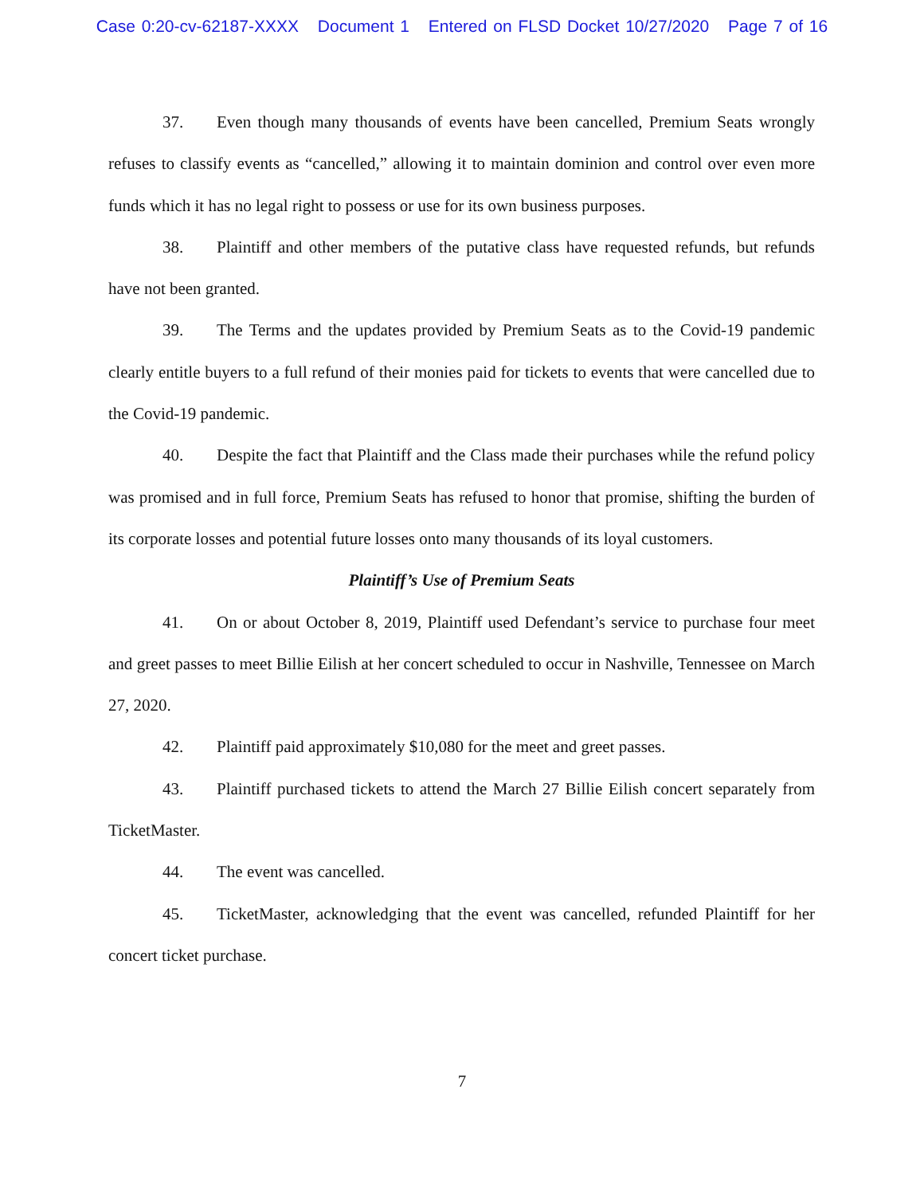Case 0:20-cv-62187-XXXX Document 1 Entered on FLSD Docket 10/27/2020 Page 7 of 16
37. Even though many thousands of events have been cancelled, Premium Seats wrongly refuses to classify events as “cancelled,” allowing it to maintain dominion and control over even more funds which it has no legal right to possess or use for its own business purposes.
38. Plaintiff and other members of the putative class have requested refunds, but refunds have not been granted.
39. The Terms and the updates provided by Premium Seats as to the Covid-19 pandemic clearly entitle buyers to a full refund of their monies paid for tickets to events that were cancelled due to the Covid-19 pandemic.
40. Despite the fact that Plaintiff and the Class made their purchases while the refund policy was promised and in full force, Premium Seats has refused to honor that promise, shifting the burden of its corporate losses and potential future losses onto many thousands of its loyal customers.
Plaintiff’s Use of Premium Seats
41. On or about October 8, 2019, Plaintiff used Defendant’s service to purchase four meet and greet passes to meet Billie Eilish at her concert scheduled to occur in Nashville, Tennessee on March 27, 2020.
42. Plaintiff paid approximately $10,080 for the meet and greet passes.
43. Plaintiff purchased tickets to attend the March 27 Billie Eilish concert separately from TicketMaster.
44. The event was cancelled.
45. TicketMaster, acknowledging that the event was cancelled, refunded Plaintiff for her concert ticket purchase.
7